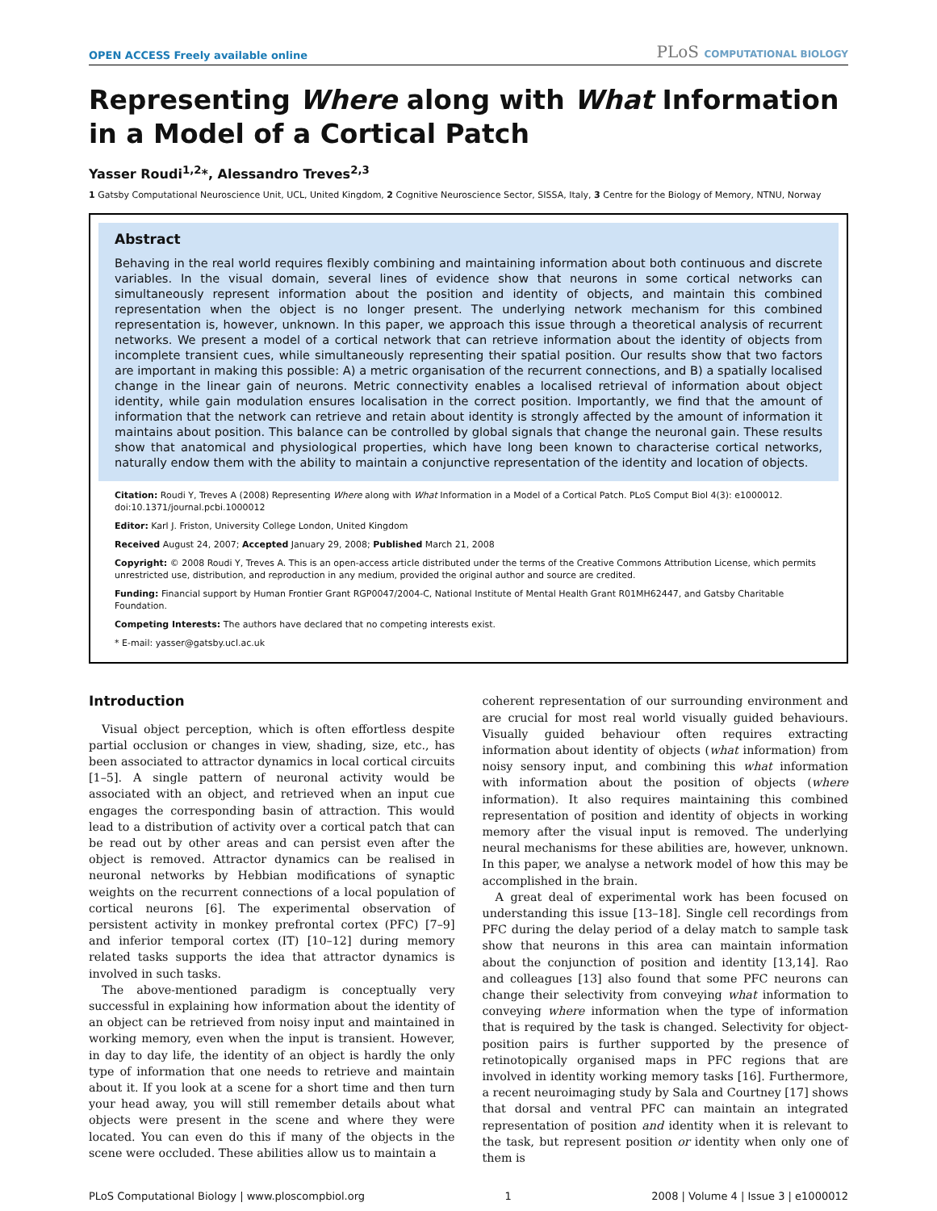OPEN ACCESS Freely available online
PLoS COMPUTATIONAL BIOLOGY
Representing Where along with What Information in a Model of a Cortical Patch
Yasser Roudi<sup>1,2</sup>*, Alessandro Treves<sup>2,3</sup>
1 Gatsby Computational Neuroscience Unit, UCL, United Kingdom, 2 Cognitive Neuroscience Sector, SISSA, Italy, 3 Centre for the Biology of Memory, NTNU, Norway
Abstract
Behaving in the real world requires flexibly combining and maintaining information about both continuous and discrete variables. In the visual domain, several lines of evidence show that neurons in some cortical networks can simultaneously represent information about the position and identity of objects, and maintain this combined representation when the object is no longer present. The underlying network mechanism for this combined representation is, however, unknown. In this paper, we approach this issue through a theoretical analysis of recurrent networks. We present a model of a cortical network that can retrieve information about the identity of objects from incomplete transient cues, while simultaneously representing their spatial position. Our results show that two factors are important in making this possible: A) a metric organisation of the recurrent connections, and B) a spatially localised change in the linear gain of neurons. Metric connectivity enables a localised retrieval of information about object identity, while gain modulation ensures localisation in the correct position. Importantly, we find that the amount of information that the network can retrieve and retain about identity is strongly affected by the amount of information it maintains about position. This balance can be controlled by global signals that change the neuronal gain. These results show that anatomical and physiological properties, which have long been known to characterise cortical networks, naturally endow them with the ability to maintain a conjunctive representation of the identity and location of objects.
Citation: Roudi Y, Treves A (2008) Representing Where along with What Information in a Model of a Cortical Patch. PLoS Comput Biol 4(3): e1000012. doi:10.1371/journal.pcbi.1000012
Editor: Karl J. Friston, University College London, United Kingdom
Received August 24, 2007; Accepted January 29, 2008; Published March 21, 2008
Copyright: © 2008 Roudi Y, Treves A. This is an open-access article distributed under the terms of the Creative Commons Attribution License, which permits unrestricted use, distribution, and reproduction in any medium, provided the original author and source are credited.
Funding: Financial support by Human Frontier Grant RGP0047/2004-C, National Institute of Mental Health Grant R01MH62447, and Gatsby Charitable Foundation.
Competing Interests: The authors have declared that no competing interests exist.
* E-mail: yasser@gatsby.ucl.ac.uk
Introduction
Visual object perception, which is often effortless despite partial occlusion or changes in view, shading, size, etc., has been associated to attractor dynamics in local cortical circuits [1–5]. A single pattern of neuronal activity would be associated with an object, and retrieved when an input cue engages the corresponding basin of attraction. This would lead to a distribution of activity over a cortical patch that can be read out by other areas and can persist even after the object is removed. Attractor dynamics can be realised in neuronal networks by Hebbian modifications of synaptic weights on the recurrent connections of a local population of cortical neurons [6]. The experimental observation of persistent activity in monkey prefrontal cortex (PFC) [7–9] and inferior temporal cortex (IT) [10–12] during memory related tasks supports the idea that attractor dynamics is involved in such tasks.
The above-mentioned paradigm is conceptually very successful in explaining how information about the identity of an object can be retrieved from noisy input and maintained in working memory, even when the input is transient. However, in day to day life, the identity of an object is hardly the only type of information that one needs to retrieve and maintain about it. If you look at a scene for a short time and then turn your head away, you will still remember details about what objects were present in the scene and where they were located. You can even do this if many of the objects in the scene were occluded. These abilities allow us to maintain a
coherent representation of our surrounding environment and are crucial for most real world visually guided behaviours. Visually guided behaviour often requires extracting information about identity of objects (what information) from noisy sensory input, and combining this what information with information about the position of objects (where information). It also requires maintaining this combined representation of position and identity of objects in working memory after the visual input is removed. The underlying neural mechanisms for these abilities are, however, unknown. In this paper, we analyse a network model of how this may be accomplished in the brain.
A great deal of experimental work has been focused on understanding this issue [13–18]. Single cell recordings from PFC during the delay period of a delay match to sample task show that neurons in this area can maintain information about the conjunction of position and identity [13,14]. Rao and colleagues [13] also found that some PFC neurons can change their selectivity from conveying what information to conveying where information when the type of information that is required by the task is changed. Selectivity for object-position pairs is further supported by the presence of retinotopically organised maps in PFC regions that are involved in identity working memory tasks [16]. Furthermore, a recent neuroimaging study by Sala and Courtney [17] shows that dorsal and ventral PFC can maintain an integrated representation of position and identity when it is relevant to the task, but represent position or identity when only one of them is
PLoS Computational Biology | www.ploscompbiol.org 1 2008 | Volume 4 | Issue 3 | e1000012